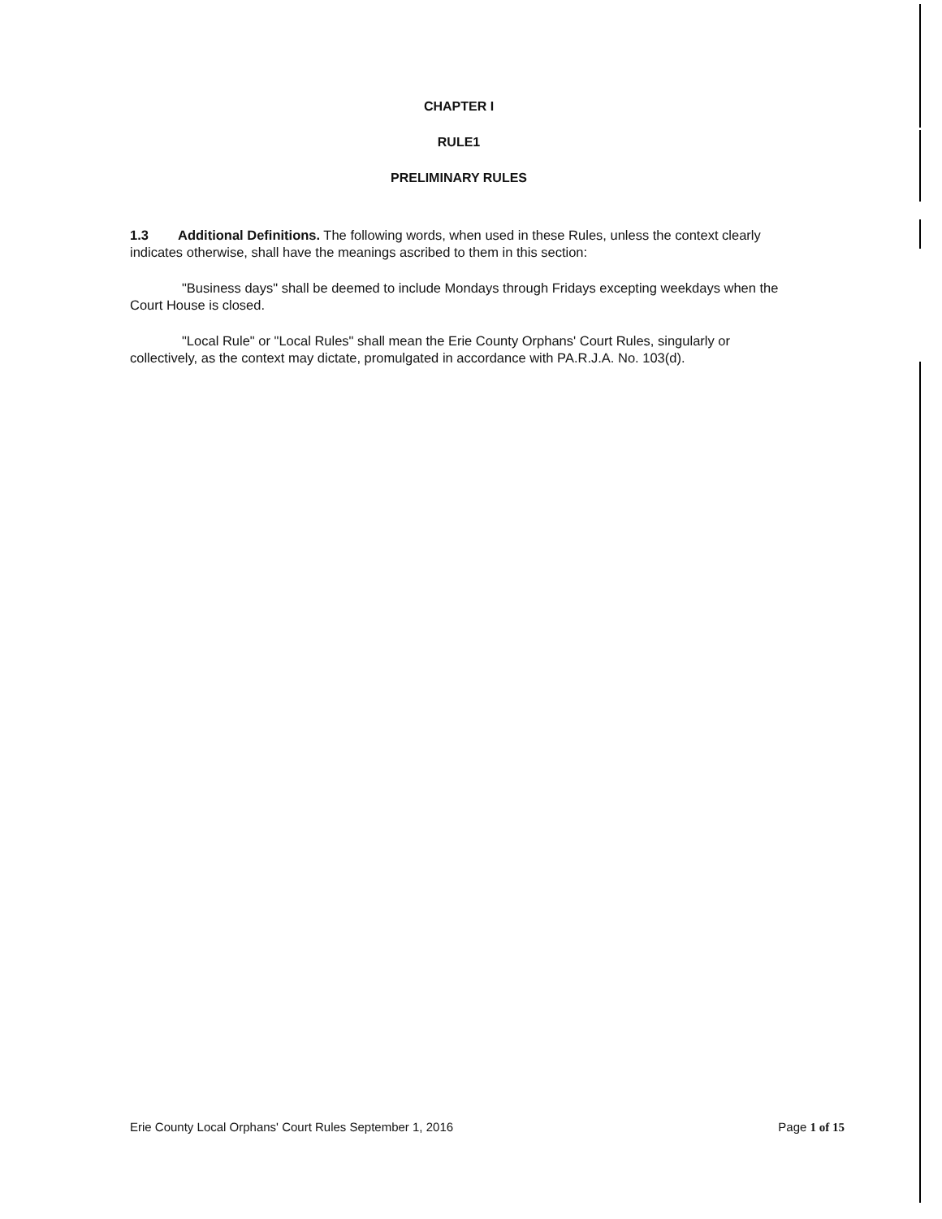CHAPTER I
RULE1
PRELIMINARY RULES
1.3 Additional Definitions. The following words, when used in these Rules, unless the context clearly indicates otherwise, shall have the meanings ascribed to them in this section:
"Business days" shall be deemed to include Mondays through Fridays excepting weekdays when the Court House is closed.
"Local Rule" or "Local Rules" shall mean the Erie County Orphans' Court Rules, singularly or collectively, as the context may dictate, promulgated in accordance with PA.R.J.A. No. 103(d).
Erie County Local Orphans' Court Rules September 1, 2016 Page 1 of 15